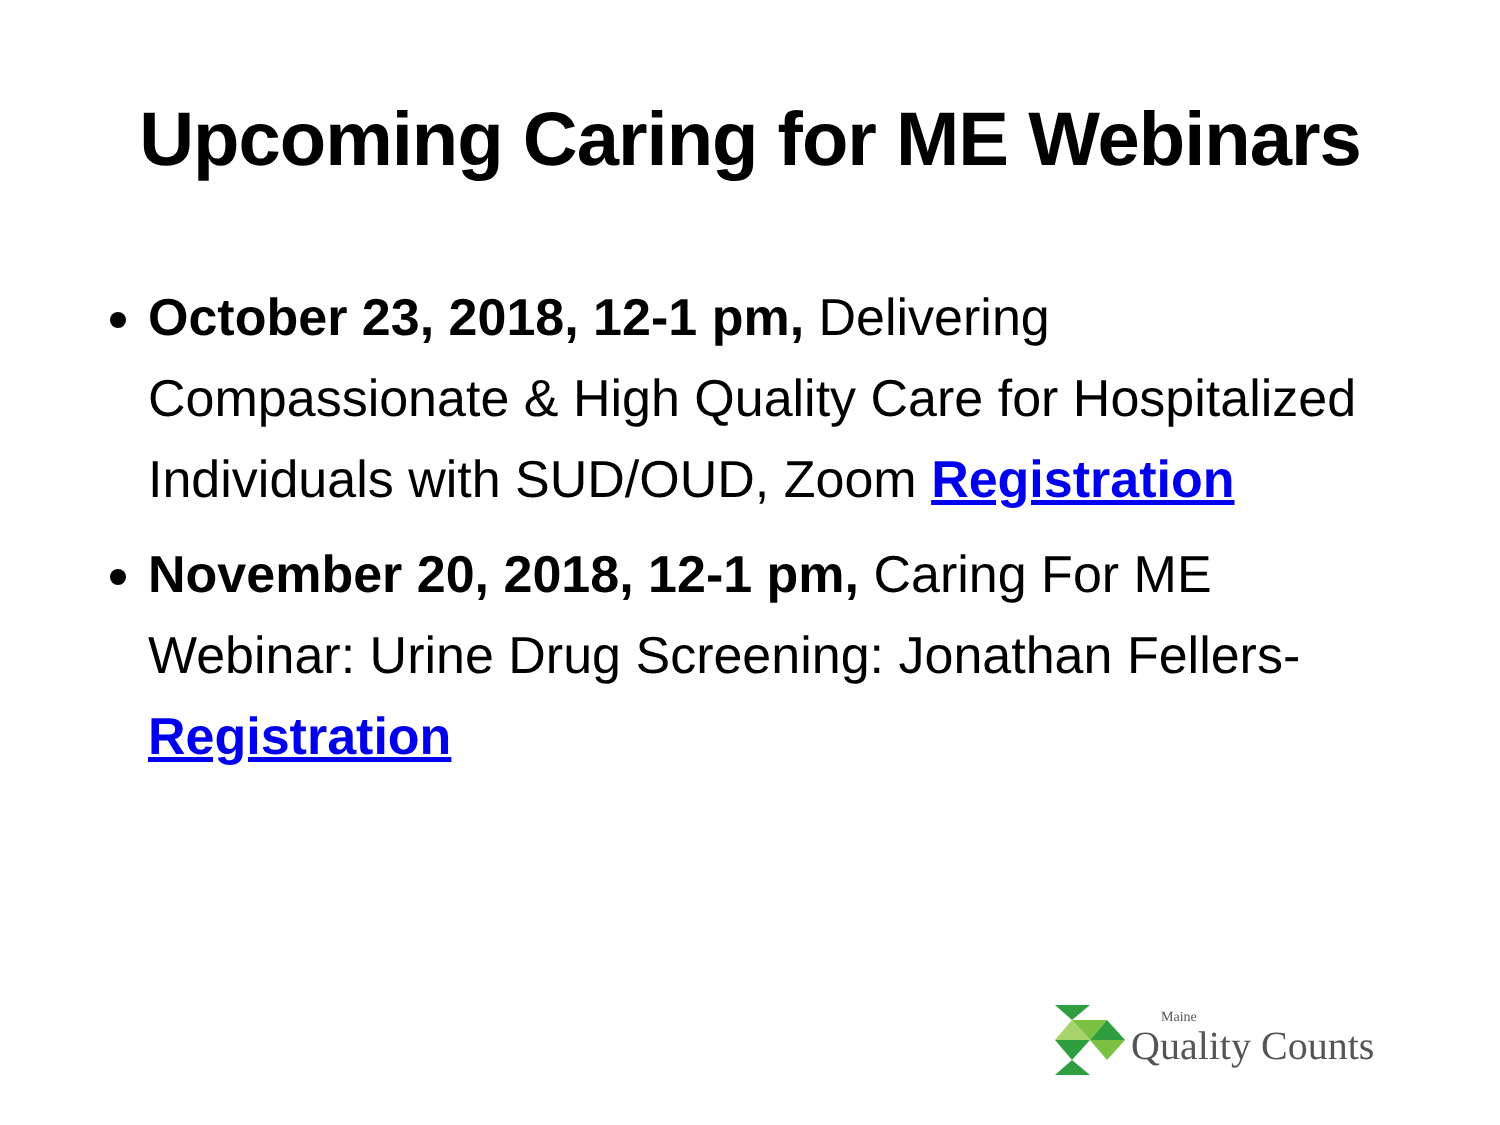Upcoming Caring for ME Webinars
October 23, 2018, 12-1 pm, Delivering Compassionate & High Quality Care for Hospitalized Individuals with SUD/OUD, Zoom Registration
November 20, 2018, 12-1 pm, Caring For ME Webinar: Urine Drug Screening: Jonathan Fellers- Registration
Maine
Quality Counts